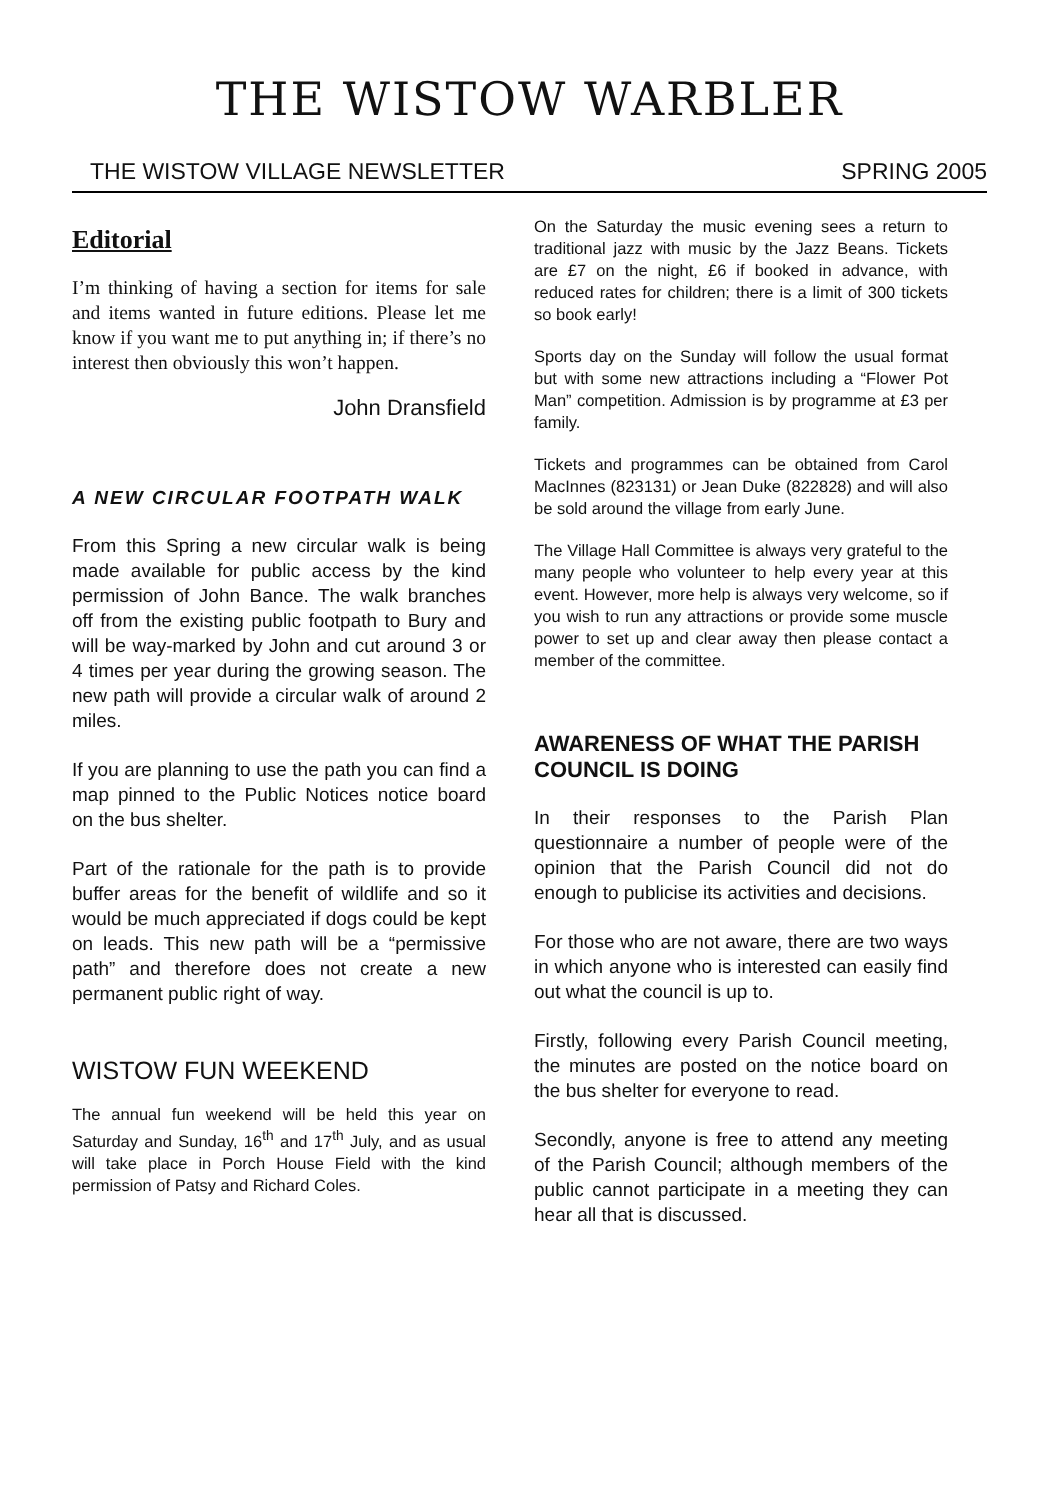THE WISTOW WARBLER
THE WISTOW VILLAGE NEWSLETTER SPRING 2005
Editorial
I’m thinking of having a section for items for sale and items wanted in future editions. Please let me know if you want me to put anything in; if there’s no interest then obviously this won’t happen.
John Dransfield
A NEW CIRCULAR FOOTPATH WALK
From this Spring a new circular walk is being made available for public access by the kind permission of John Bance. The walk branches off from the existing public footpath to Bury and will be way-marked by John and cut around 3 or 4 times per year during the growing season. The new path will provide a circular walk of around 2 miles.
If you are planning to use the path you can find a map pinned to the Public Notices notice board on the bus shelter.
Part of the rationale for the path is to provide buffer areas for the benefit of wildlife and so it would be much appreciated if dogs could be kept on leads. This new path will be a “permissive path” and therefore does not create a new permanent public right of way.
WISTOW FUN WEEKEND
The annual fun weekend will be held this year on Saturday and Sunday, 16<sup>th</sup> and 17<sup>th</sup> July, and as usual will take place in Porch House Field with the kind permission of Patsy and Richard Coles.
On the Saturday the music evening sees a return to traditional jazz with music by the Jazz Beans. Tickets are £7 on the night, £6 if booked in advance, with reduced rates for children; there is a limit of 300 tickets so book early!
Sports day on the Sunday will follow the usual format but with some new attractions including a “Flower Pot Man” competition. Admission is by programme at £3 per family.
Tickets and programmes can be obtained from Carol MacInnes (823131) or Jean Duke (822828) and will also be sold around the village from early June.
The Village Hall Committee is always very grateful to the many people who volunteer to help every year at this event. However, more help is always very welcome, so if you wish to run any attractions or provide some muscle power to set up and clear away then please contact a member of the committee.
AWARENESS OF WHAT THE PARISH COUNCIL IS DOING
In their responses to the Parish Plan questionnaire a number of people were of the opinion that the Parish Council did not do enough to publicise its activities and decisions.
For those who are not aware, there are two ways in which anyone who is interested can easily find out what the council is up to.
Firstly, following every Parish Council meeting, the minutes are posted on the notice board on the bus shelter for everyone to read.
Secondly, anyone is free to attend any meeting of the Parish Council; although members of the public cannot participate in a meeting they can hear all that is discussed.